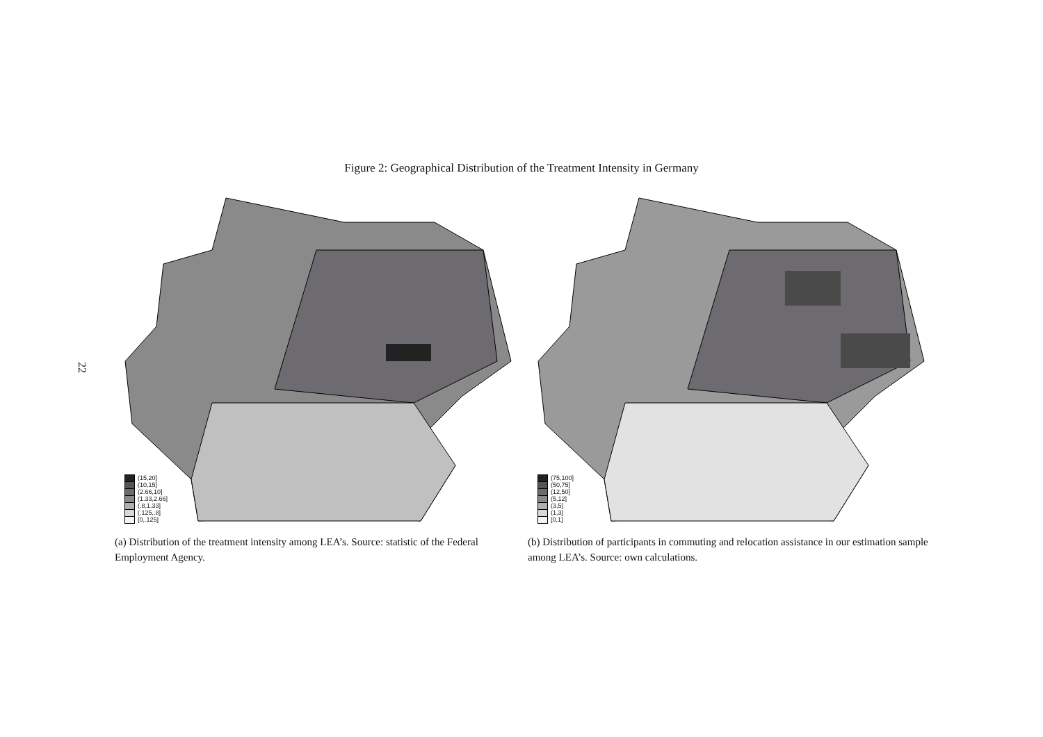22
Figure 2: Geographical Distribution of the Treatment Intensity in Germany
(15,20]
(10,15]
(2.66,10]
(1.33,2.66]
(.8,1.33]
(.125,.8]
[0,.125]
(a) Distribution of the treatment intensity among LEA’s. Source: statistic of the Federal Employment Agency.
(75,100]
(50,75]
(12,50]
(5,12]
(3,5]
(1,3]
[0,1]
(b) Distribution of participants in commuting and relocation assistance in our estimation sample among LEA’s. Source: own calculations.